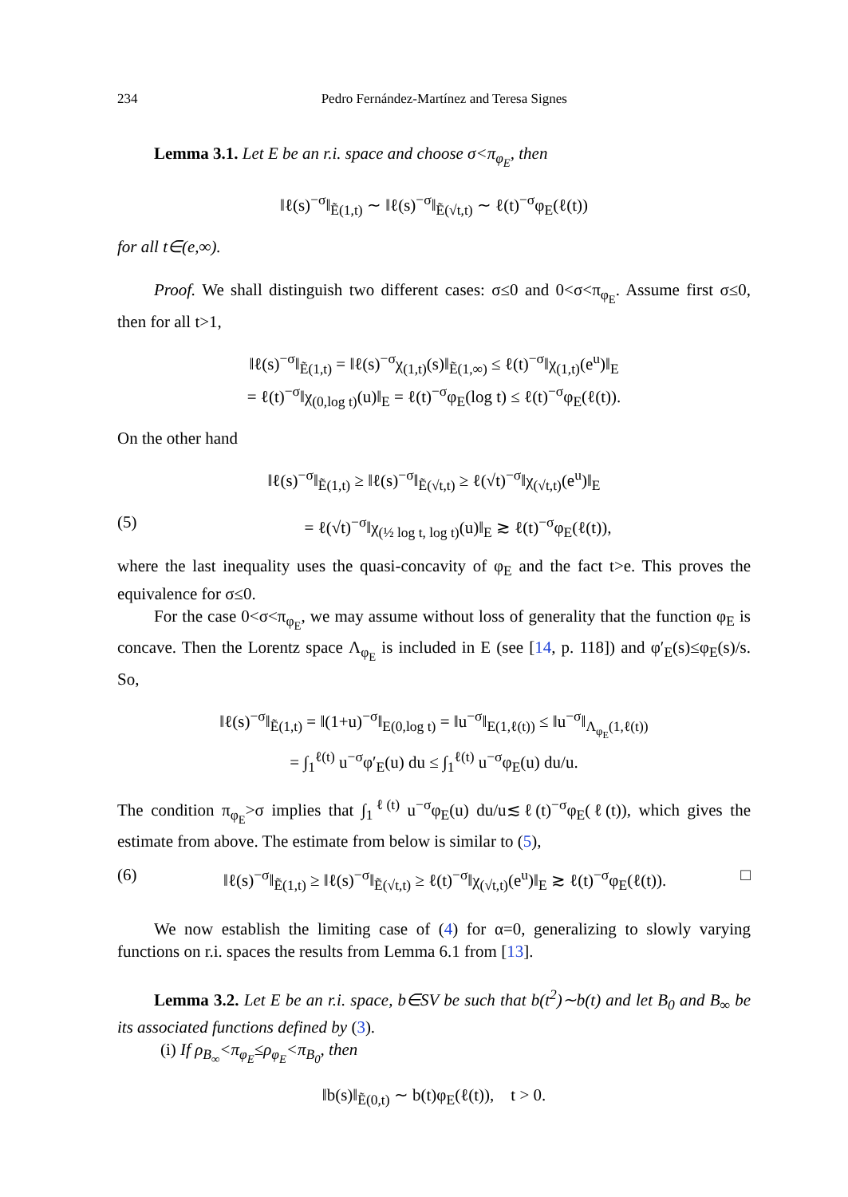234 Pedro Fernández-Martínez and Teresa Signes
Lemma 3.1. Let E be an r.i. space and choose σ<π<sub>φ<sub>E</sub></sub>, then
‖ℓ(s)<sup>−σ</sup>‖<sub>Ẽ(1,t)</sub> ∼ ‖ℓ(s)<sup>−σ</sup>‖<sub>Ẽ(√t,t)</sub> ∼ ℓ(t)<sup>−σ</sup>φ<sub>E</sub>(ℓ(t))
for all t∈(e,∞).
Proof. We shall distinguish two different cases: σ≤0 and 0<σ<π<sub>φ<sub>E</sub></sub>. Assume first σ≤0, then for all t>1,
‖ℓ(s)<sup>−σ</sup>‖<sub>Ẽ(1,t)</sub> = ‖ℓ(s)<sup>−σ</sup>χ<sub>(1,t)</sub>(s)‖<sub>Ẽ(1,∞)</sub> ≤ ℓ(t)<sup>−σ</sup>‖χ<sub>(1,t)</sub>(e<sup>u</sup>)‖<sub>E</sub>
= ℓ(t)<sup>−σ</sup>‖χ<sub>(0,log t)</sub>(u)‖<sub>E</sub> = ℓ(t)<sup>−σ</sup>φ<sub>E</sub>(log t) ≤ ℓ(t)<sup>−σ</sup>φ<sub>E</sub>(ℓ(t)).
On the other hand
‖ℓ(s)<sup>−σ</sup>‖<sub>Ẽ(1,t)</sub> ≥ ‖ℓ(s)<sup>−σ</sup>‖<sub>Ẽ(√t,t)</sub> ≥ ℓ(√t)<sup>−σ</sup>‖χ<sub>(√t,t)</sub>(e<sup>u</sup>)‖<sub>E</sub>
(5) = ℓ(√t)<sup>−σ</sup>‖χ<sub>(½ log t, log t)</sub>(u)‖<sub>E</sub> ≳ ℓ(t)<sup>−σ</sup>φ<sub>E</sub>(ℓ(t)),
where the last inequality uses the quasi-concavity of φ<sub>E</sub> and the fact t>e. This proves the equivalence for σ≤0.
For the case 0<σ<π<sub>φ<sub>E</sub></sub>, we may assume without loss of generality that the function φ<sub>E</sub> is concave. Then the Lorentz space Λ<sub>φ<sub>E</sub></sub> is included in E (see [14, p. 118]) and φ′<sub>E</sub>(s)≤φ<sub>E</sub>(s)/s. So,
‖ℓ(s)<sup>−σ</sup>‖<sub>Ẽ(1,t)</sub> = ‖(1+u)<sup>−σ</sup>‖<sub>E(0,log t)</sub> = ‖u<sup>−σ</sup>‖<sub>E(1,ℓ(t))</sub> ≤ ‖u<sup>−σ</sup>‖<sub>Λ<sub>φ<sub>E</sub></sub>(1,ℓ(t))</sub>
= ∫<sub>1</sub><sup>ℓ(t)</sup> u<sup>−σ</sup>φ′<sub>E</sub>(u) du ≤ ∫<sub>1</sub><sup>ℓ(t)</sup> u<sup>−σ</sup>φ<sub>E</sub>(u) du/u.
The condition π<sub>φ<sub>E</sub></sub>>σ implies that ∫<sub>1</sub><sup>ℓ(t)</sup> u<sup>−σ</sup>φ<sub>E</sub>(u) du/u≲ℓ(t)<sup>−σ</sup>φ<sub>E</sub>(ℓ(t)), which gives the estimate from above. The estimate from below is similar to (5),
(6) ‖ℓ(s)<sup>−σ</sup>‖<sub>Ẽ(1,t)</sub> ≥ ‖ℓ(s)<sup>−σ</sup>‖<sub>Ẽ(√t,t)</sub> ≥ ℓ(t)<sup>−σ</sup>‖χ<sub>(√t,t)</sub>(e<sup>u</sup>)‖<sub>E</sub> ≳ ℓ(t)<sup>−σ</sup>φ<sub>E</sub>(ℓ(t)). □
We now establish the limiting case of (4) for α=0, generalizing to slowly varying functions on r.i. spaces the results from Lemma 6.1 from [13].
Lemma 3.2. Let E be an r.i. space, b∈SV be such that b(t<sup>2</sup>)∼b(t) and let B<sub>0</sub> and B<sub>∞</sub> be its associated functions defined by (3).
(i) If ρ<sub>B<sub>∞</sub></sub><π<sub>φ<sub>E</sub></sub>≤ρ<sub>φ<sub>E</sub></sub><π<sub>B<sub>0</sub></sub>, then
‖b(s)‖<sub>Ẽ(0,t)</sub> ∼ b(t)φ<sub>E</sub>(ℓ(t)), t > 0.